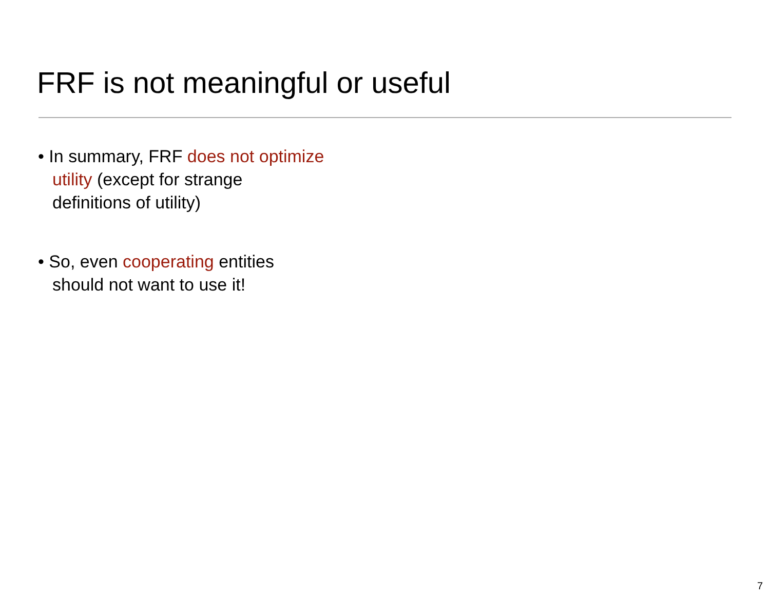FRF is not meaningful or useful
• In summary, FRF does not optimize utility (except for strange definitions of utility)
• So, even cooperating entities should not want to use it!
7